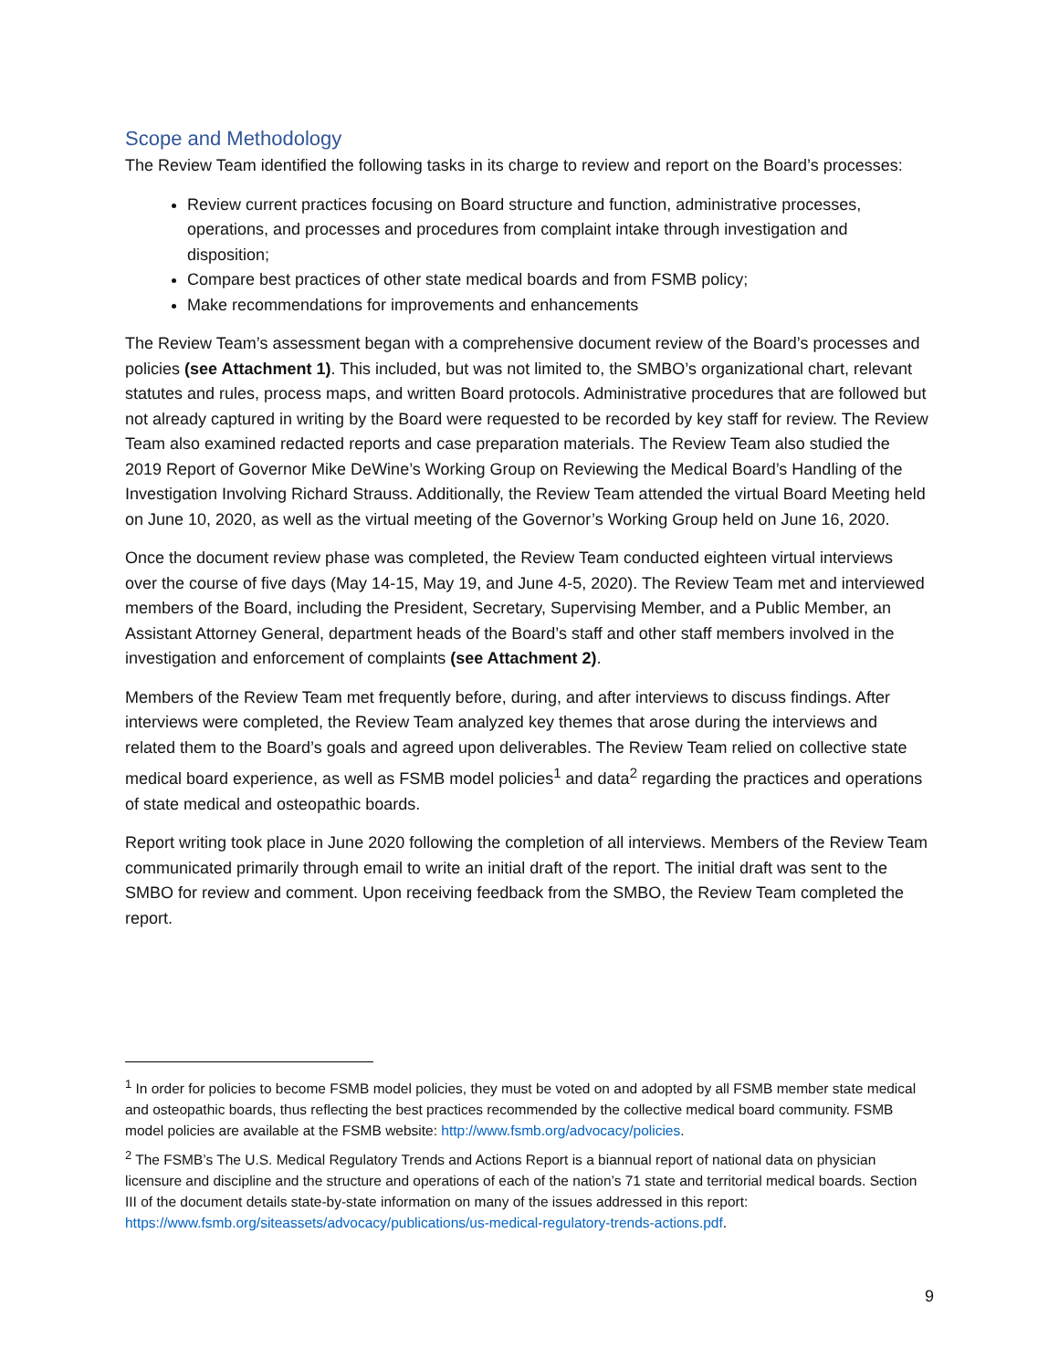Scope and Methodology
The Review Team identified the following tasks in its charge to review and report on the Board’s processes:
Review current practices focusing on Board structure and function, administrative processes, operations, and processes and procedures from complaint intake through investigation and disposition;
Compare best practices of other state medical boards and from FSMB policy;
Make recommendations for improvements and enhancements
The Review Team’s assessment began with a comprehensive document review of the Board’s processes and policies (see Attachment 1). This included, but was not limited to, the SMBO’s organizational chart, relevant statutes and rules, process maps, and written Board protocols. Administrative procedures that are followed but not already captured in writing by the Board were requested to be recorded by key staff for review. The Review Team also examined redacted reports and case preparation materials. The Review Team also studied the 2019 Report of Governor Mike DeWine’s Working Group on Reviewing the Medical Board’s Handling of the Investigation Involving Richard Strauss. Additionally, the Review Team attended the virtual Board Meeting held on June 10, 2020, as well as the virtual meeting of the Governor’s Working Group held on June 16, 2020.
Once the document review phase was completed, the Review Team conducted eighteen virtual interviews over the course of five days (May 14-15, May 19, and June 4-5, 2020). The Review Team met and interviewed members of the Board, including the President, Secretary, Supervising Member, and a Public Member, an Assistant Attorney General, department heads of the Board’s staff and other staff members involved in the investigation and enforcement of complaints (see Attachment 2).
Members of the Review Team met frequently before, during, and after interviews to discuss findings. After interviews were completed, the Review Team analyzed key themes that arose during the interviews and related them to the Board’s goals and agreed upon deliverables. The Review Team relied on collective state medical board experience, as well as FSMB model policies<sup>1</sup> and data<sup>2</sup> regarding the practices and operations of state medical and osteopathic boards.
Report writing took place in June 2020 following the completion of all interviews. Members of the Review Team communicated primarily through email to write an initial draft of the report. The initial draft was sent to the SMBO for review and comment. Upon receiving feedback from the SMBO, the Review Team completed the report.
<sup>1</sup> In order for policies to become FSMB model policies, they must be voted on and adopted by all FSMB member state medical and osteopathic boards, thus reflecting the best practices recommended by the collective medical board community. FSMB model policies are available at the FSMB website: http://www.fsmb.org/advocacy/policies.
<sup>2</sup> The FSMB’s The U.S. Medical Regulatory Trends and Actions Report is a biannual report of national data on physician licensure and discipline and the structure and operations of each of the nation’s 71 state and territorial medical boards. Section III of the document details state-by-state information on many of the issues addressed in this report: https://www.fsmb.org/siteassets/advocacy/publications/us-medical-regulatory-trends-actions.pdf.
9